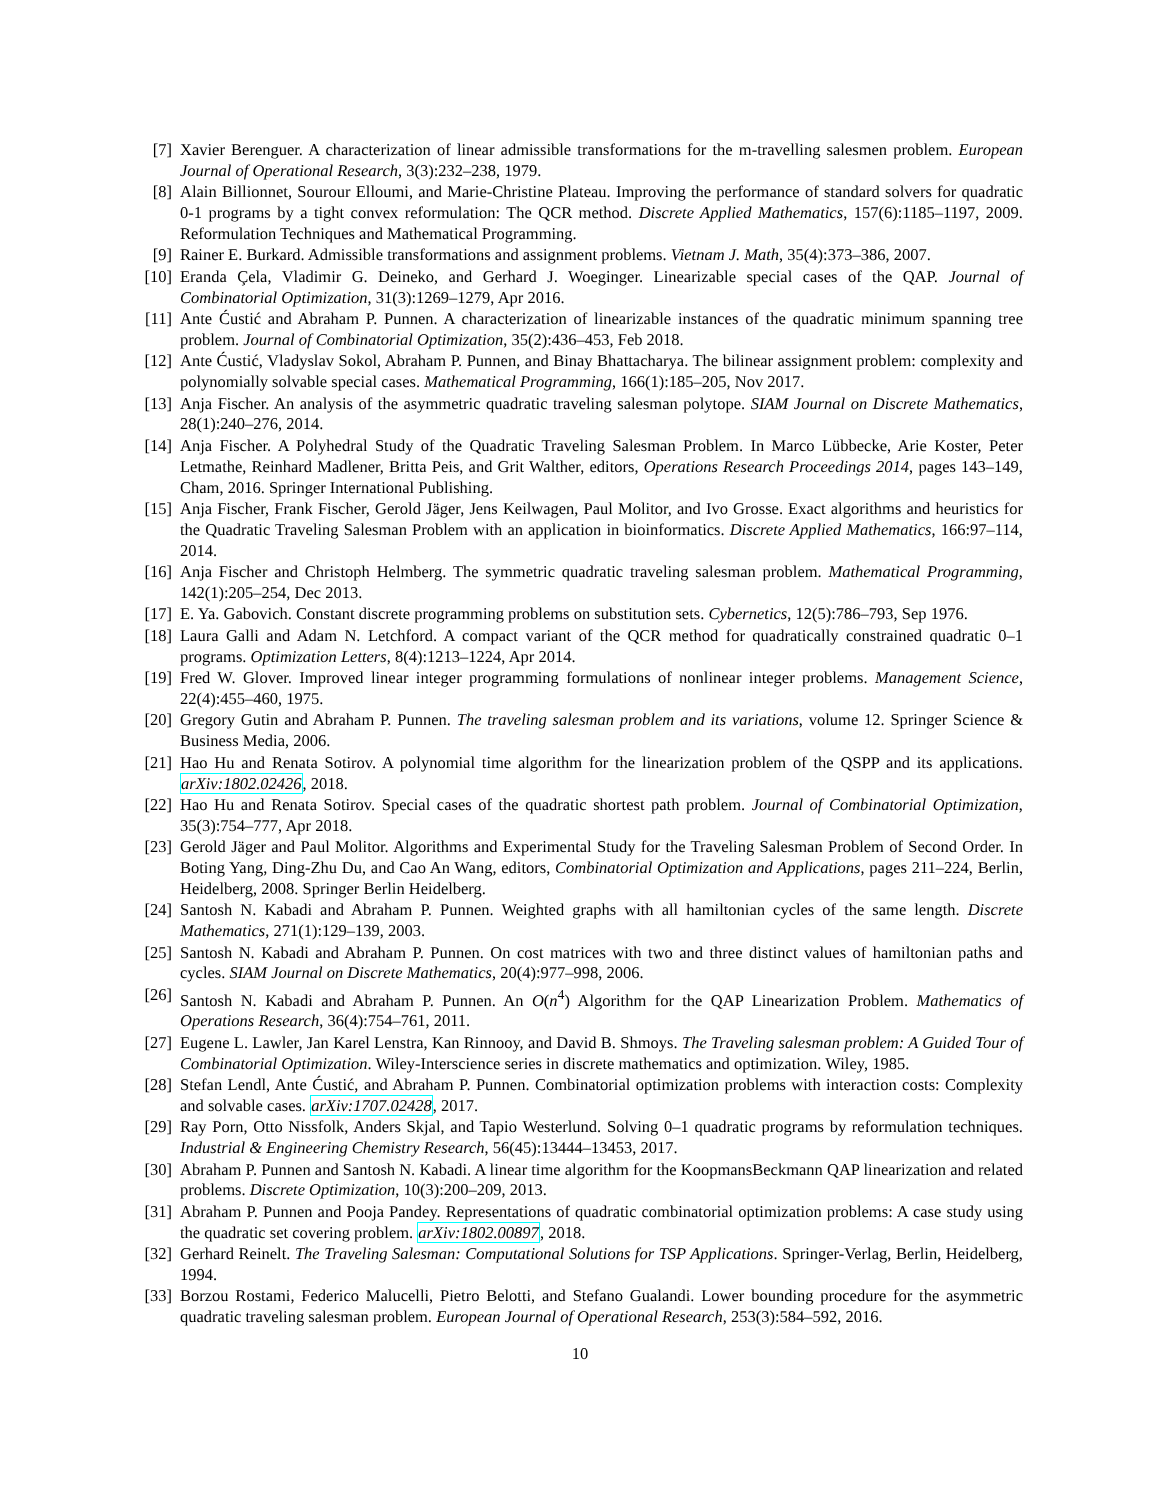[7] Xavier Berenguer. A characterization of linear admissible transformations for the m-travelling salesmen problem. European Journal of Operational Research, 3(3):232–238, 1979.
[8] Alain Billionnet, Sourour Elloumi, and Marie-Christine Plateau. Improving the performance of standard solvers for quadratic 0-1 programs by a tight convex reformulation: The QCR method. Discrete Applied Mathematics, 157(6):1185–1197, 2009. Reformulation Techniques and Mathematical Programming.
[9] Rainer E. Burkard. Admissible transformations and assignment problems. Vietnam J. Math, 35(4):373–386, 2007.
[10] Eranda Çela, Vladimir G. Deineko, and Gerhard J. Woeginger. Linearizable special cases of the QAP. Journal of Combinatorial Optimization, 31(3):1269–1279, Apr 2016.
[11] Ante Ćustić and Abraham P. Punnen. A characterization of linearizable instances of the quadratic minimum spanning tree problem. Journal of Combinatorial Optimization, 35(2):436–453, Feb 2018.
[12] Ante Ćustić, Vladyslav Sokol, Abraham P. Punnen, and Binay Bhattacharya. The bilinear assignment problem: complexity and polynomially solvable special cases. Mathematical Programming, 166(1):185–205, Nov 2017.
[13] Anja Fischer. An analysis of the asymmetric quadratic traveling salesman polytope. SIAM Journal on Discrete Mathematics, 28(1):240–276, 2014.
[14] Anja Fischer. A Polyhedral Study of the Quadratic Traveling Salesman Problem. In Marco Lübbecke, Arie Koster, Peter Letmathe, Reinhard Madlener, Britta Peis, and Grit Walther, editors, Operations Research Proceedings 2014, pages 143–149, Cham, 2016. Springer International Publishing.
[15] Anja Fischer, Frank Fischer, Gerold Jäger, Jens Keilwagen, Paul Molitor, and Ivo Grosse. Exact algorithms and heuristics for the Quadratic Traveling Salesman Problem with an application in bioinformatics. Discrete Applied Mathematics, 166:97–114, 2014.
[16] Anja Fischer and Christoph Helmberg. The symmetric quadratic traveling salesman problem. Mathematical Programming, 142(1):205–254, Dec 2013.
[17] E. Ya. Gabovich. Constant discrete programming problems on substitution sets. Cybernetics, 12(5):786–793, Sep 1976.
[18] Laura Galli and Adam N. Letchford. A compact variant of the QCR method for quadratically constrained quadratic 0–1 programs. Optimization Letters, 8(4):1213–1224, Apr 2014.
[19] Fred W. Glover. Improved linear integer programming formulations of nonlinear integer problems. Management Science, 22(4):455–460, 1975.
[20] Gregory Gutin and Abraham P. Punnen. The traveling salesman problem and its variations, volume 12. Springer Science & Business Media, 2006.
[21] Hao Hu and Renata Sotirov. A polynomial time algorithm for the linearization problem of the QSPP and its applications. arXiv:1802.02426, 2018.
[22] Hao Hu and Renata Sotirov. Special cases of the quadratic shortest path problem. Journal of Combinatorial Optimization, 35(3):754–777, Apr 2018.
[23] Gerold Jäger and Paul Molitor. Algorithms and Experimental Study for the Traveling Salesman Problem of Second Order. In Boting Yang, Ding-Zhu Du, and Cao An Wang, editors, Combinatorial Optimization and Applications, pages 211–224, Berlin, Heidelberg, 2008. Springer Berlin Heidelberg.
[24] Santosh N. Kabadi and Abraham P. Punnen. Weighted graphs with all hamiltonian cycles of the same length. Discrete Mathematics, 271(1):129–139, 2003.
[25] Santosh N. Kabadi and Abraham P. Punnen. On cost matrices with two and three distinct values of hamiltonian paths and cycles. SIAM Journal on Discrete Mathematics, 20(4):977–998, 2006.
[26] Santosh N. Kabadi and Abraham P. Punnen. An O(n<sup>4</sup>) Algorithm for the QAP Linearization Problem. Mathematics of Operations Research, 36(4):754–761, 2011.
[27] Eugene L. Lawler, Jan Karel Lenstra, Kan Rinnooy, and David B. Shmoys. The Traveling salesman problem: A Guided Tour of Combinatorial Optimization. Wiley-Interscience series in discrete mathematics and optimization. Wiley, 1985.
[28] Stefan Lendl, Ante Ćustić, and Abraham P. Punnen. Combinatorial optimization problems with interaction costs: Complexity and solvable cases. arXiv:1707.02428, 2017.
[29] Ray Porn, Otto Nissfolk, Anders Skjal, and Tapio Westerlund. Solving 0–1 quadratic programs by reformulation techniques. Industrial & Engineering Chemistry Research, 56(45):13444–13453, 2017.
[30] Abraham P. Punnen and Santosh N. Kabadi. A linear time algorithm for the KoopmansBeckmann QAP linearization and related problems. Discrete Optimization, 10(3):200–209, 2013.
[31] Abraham P. Punnen and Pooja Pandey. Representations of quadratic combinatorial optimization problems: A case study using the quadratic set covering problem. arXiv:1802.00897, 2018.
[32] Gerhard Reinelt. The Traveling Salesman: Computational Solutions for TSP Applications. Springer-Verlag, Berlin, Heidelberg, 1994.
[33] Borzou Rostami, Federico Malucelli, Pietro Belotti, and Stefano Gualandi. Lower bounding procedure for the asymmetric quadratic traveling salesman problem. European Journal of Operational Research, 253(3):584–592, 2016.
10